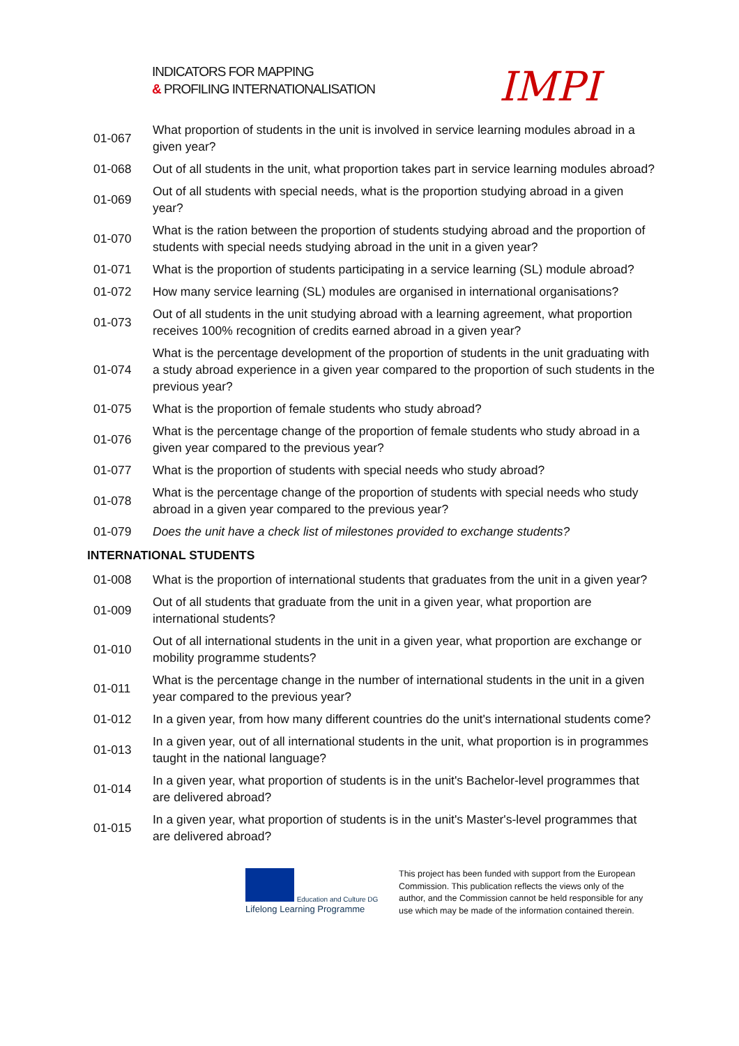INDICATORS FOR MAPPING
& PROFILING INTERNATIONALISATION
IMPI
| 01-067 | What proportion of students in the unit is involved in service learning modules abroad in a given year? |
| 01-068 | Out of all students in the unit, what proportion takes part in service learning modules abroad? |
| 01-069 | Out of all students with special needs, what is the proportion studying abroad in a given year? |
| 01-070 | What is the ration between the proportion of students studying abroad and the proportion of students with special needs studying abroad in the unit in a given year? |
| 01-071 | What is the proportion of students participating in a service learning (SL) module abroad? |
| 01-072 | How many service learning (SL) modules are organised in international organisations? |
| 01-073 | Out of all students in the unit studying abroad with a learning agreement, what proportion receives 100% recognition of credits earned abroad in a given year? |
| 01-074 | What is the percentage development of the proportion of students in the unit graduating with a study abroad experience in a given year compared to the proportion of such students in the previous year? |
| 01-075 | What is the proportion of female students who study abroad? |
| 01-076 | What is the percentage change of the proportion of female students who study abroad in a given year compared to the previous year? |
| 01-077 | What is the proportion of students with special needs who study abroad? |
| 01-078 | What is the percentage change of the proportion of students with special needs who study abroad in a given year compared to the previous year? |
| 01-079 | Does the unit have a check list of milestones provided to exchange students? |
| INTERNATIONAL STUDENTS | |
| 01-008 | What is the proportion of international students that graduates from the unit in a given year? |
| 01-009 | Out of all students that graduate from the unit in a given year, what proportion are international students? |
| 01-010 | Out of all international students in the unit in a given year, what proportion are exchange or mobility programme students? |
| 01-011 | What is the percentage change in the number of international students in the unit in a given year compared to the previous year? |
| 01-012 | In a given year, from how many different countries do the unit's international students come? |
| 01-013 | In a given year, out of all international students in the unit, what proportion is in programmes taught in the national language? |
| 01-014 | In a given year, what proportion of students is in the unit's Bachelor-level programmes that are delivered abroad? |
| 01-015 | In a given year, what proportion of students is in the unit's Master's-level programmes that are delivered abroad? |
Education and Culture DG
Lifelong Learning Programme
This project has been funded with support from the European Commission. This publication reflects the views only of the author, and the Commission cannot be held responsible for any use which may be made of the information contained therein.